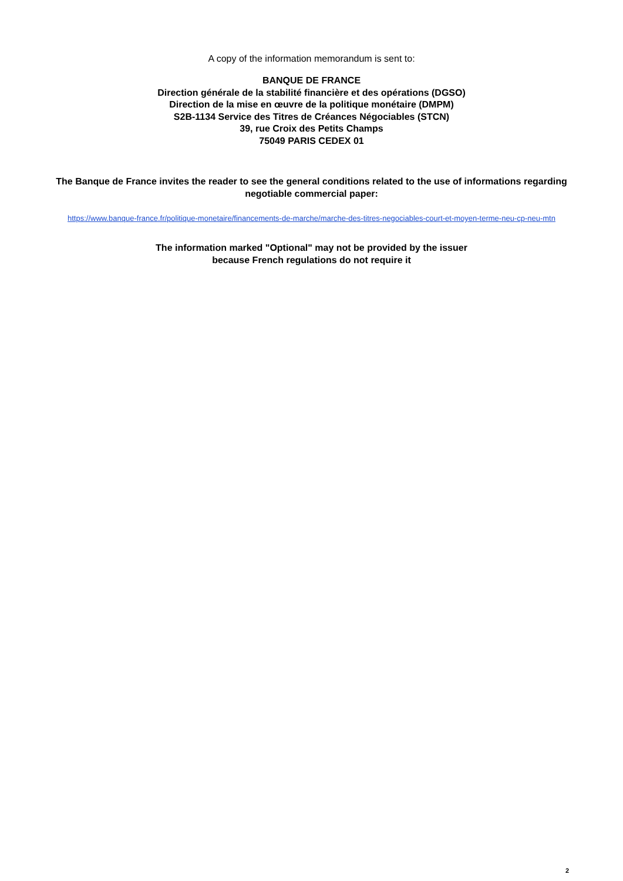A copy of the information memorandum is sent to:
BANQUE DE FRANCE
Direction générale de la stabilité financière et des opérations (DGSO)
Direction de la mise en œuvre de la politique monétaire (DMPM)
S2B-1134 Service des Titres de Créances Négociables (STCN)
39, rue Croix des Petits Champs
75049 PARIS CEDEX 01
The Banque de France invites the reader to see the general conditions related to the use of informations regarding negotiable commercial paper:
https://www.banque-france.fr/politique-monetaire/financements-de-marche/marche-des-titres-negociables-court-et-moyen-terme-neu-cp-neu-mtn
The information marked "Optional" may not be provided by the issuer
because French regulations do not require it
2